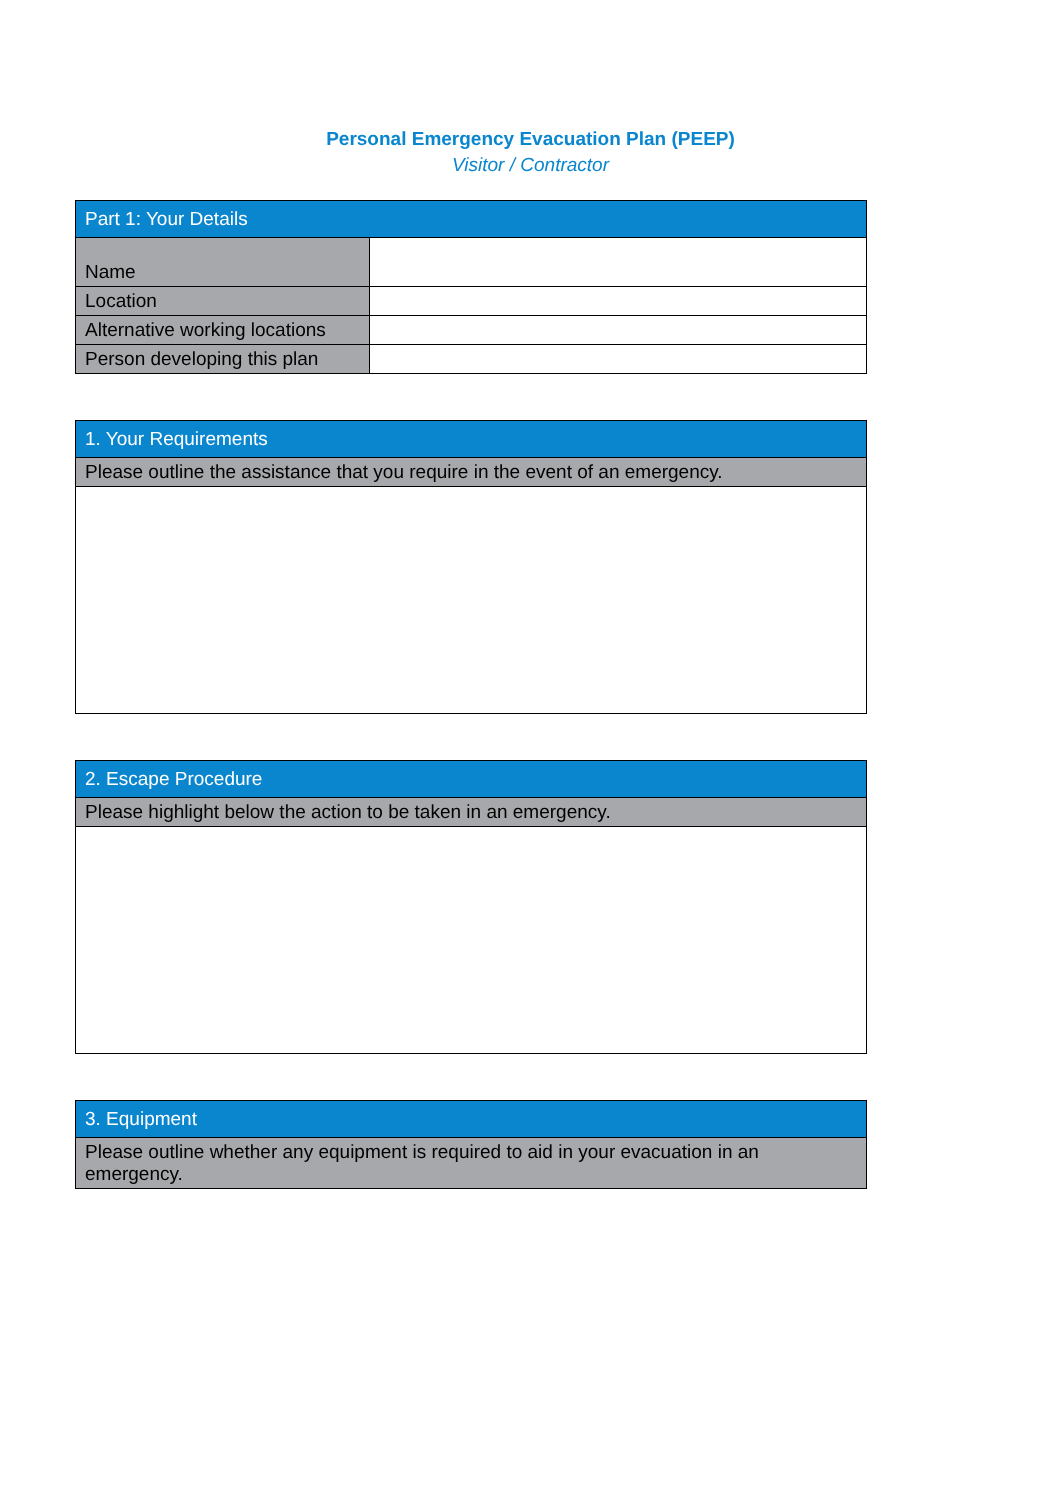Personal Emergency Evacuation Plan (PEEP)
Visitor / Contractor
| Part 1: Your Details | |
| --- | --- |
| Name | |
| Location | |
| Alternative working locations | |
| Person developing this plan | |
| 1. Your Requirements |
| --- |
| Please outline the assistance that you require in the event of an emergency. |
| 2. Escape Procedure |
| --- |
| Please highlight below the action to be taken in an emergency. |
| 3. Equipment |
| --- |
| Please outline whether any equipment is required to aid in your evacuation in an emergency. |